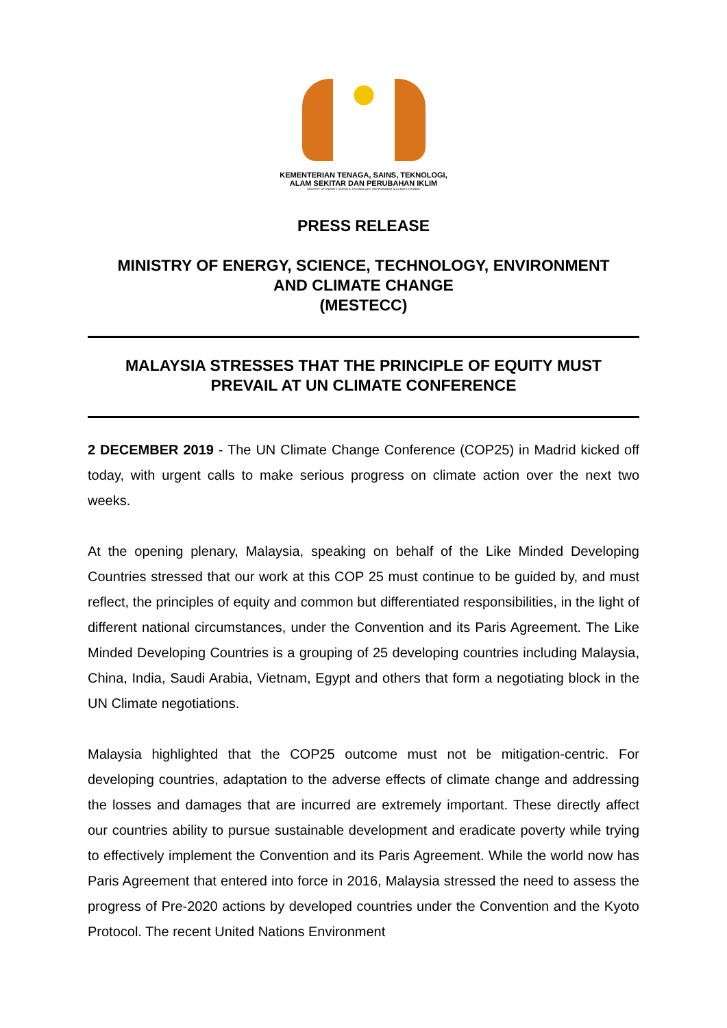KEMENTERIAN TENAGA, SAINS, TEKNOLOGI,
ALAM SEKITAR DAN PERUBAHAN IKLIM
MINISTRY OF ENERGY, SCIENCE, TECHNOLOGY, ENVIRONMENT & CLIMATE CHANGE
PRESS RELEASE
MINISTRY OF ENERGY, SCIENCE, TECHNOLOGY, ENVIRONMENT
AND CLIMATE CHANGE
(MESTECC)
MALAYSIA STRESSES THAT THE PRINCIPLE OF EQUITY MUST
PREVAIL AT UN CLIMATE CONFERENCE
2 DECEMBER 2019 - The UN Climate Change Conference (COP25) in Madrid kicked off today, with urgent calls to make serious progress on climate action over the next two weeks.
At the opening plenary, Malaysia, speaking on behalf of the Like Minded Developing Countries stressed that our work at this COP 25 must continue to be guided by, and must reflect, the principles of equity and common but differentiated responsibilities, in the light of different national circumstances, under the Convention and its Paris Agreement. The Like Minded Developing Countries is a grouping of 25 developing countries including Malaysia, China, India, Saudi Arabia, Vietnam, Egypt and others that form a negotiating block in the UN Climate negotiations.
Malaysia highlighted that the COP25 outcome must not be mitigation-centric. For developing countries, adaptation to the adverse effects of climate change and addressing the losses and damages that are incurred are extremely important. These directly affect our countries ability to pursue sustainable development and eradicate poverty while trying to effectively implement the Convention and its Paris Agreement. While the world now has Paris Agreement that entered into force in 2016, Malaysia stressed the need to assess the progress of Pre-2020 actions by developed countries under the Convention and the Kyoto Protocol. The recent United Nations Environment